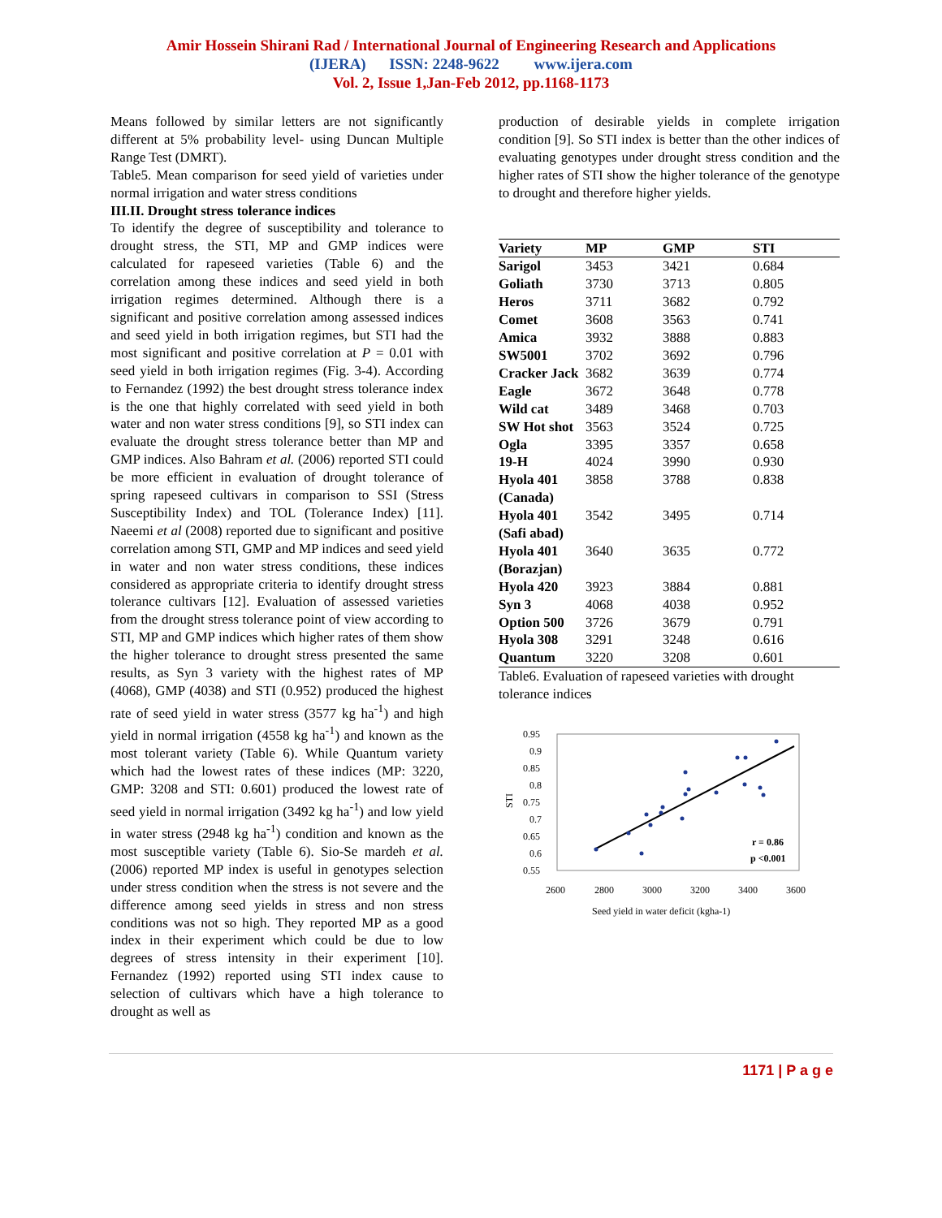Amir Hossein Shirani Rad / International Journal of Engineering Research and Applications
(IJERA) ISSN: 2248-9622 www.ijera.com
Vol. 2, Issue 1,Jan-Feb 2012, pp.1168-1173
Means followed by similar letters are not significantly different at 5% probability level- using Duncan Multiple Range Test (DMRT).
Table5. Mean comparison for seed yield of varieties under normal irrigation and water stress conditions
III.II. Drought stress tolerance indices
To identify the degree of susceptibility and tolerance to drought stress, the STI, MP and GMP indices were calculated for rapeseed varieties (Table 6) and the correlation among these indices and seed yield in both irrigation regimes determined. Although there is a significant and positive correlation among assessed indices and seed yield in both irrigation regimes, but STI had the most significant and positive correlation at P = 0.01 with seed yield in both irrigation regimes (Fig. 3-4). According to Fernandez (1992) the best drought stress tolerance index is the one that highly correlated with seed yield in both water and non water stress conditions [9], so STI index can evaluate the drought stress tolerance better than MP and GMP indices. Also Bahram et al. (2006) reported STI could be more efficient in evaluation of drought tolerance of spring rapeseed cultivars in comparison to SSI (Stress Susceptibility Index) and TOL (Tolerance Index) [11]. Naeemi et al (2008) reported due to significant and positive correlation among STI, GMP and MP indices and seed yield in water and non water stress conditions, these indices considered as appropriate criteria to identify drought stress tolerance cultivars [12]. Evaluation of assessed varieties from the drought stress tolerance point of view according to STI, MP and GMP indices which higher rates of them show the higher tolerance to drought stress presented the same results, as Syn 3 variety with the highest rates of MP (4068), GMP (4038) and STI (0.952) produced the highest rate of seed yield in water stress (3577 kg ha<sup>-1</sup>) and high yield in normal irrigation (4558 kg ha<sup>-1</sup>) and known as the most tolerant variety (Table 6). While Quantum variety which had the lowest rates of these indices (MP: 3220, GMP: 3208 and STI: 0.601) produced the lowest rate of seed yield in normal irrigation (3492 kg ha<sup>-1</sup>) and low yield in water stress (2948 kg ha<sup>-1</sup>) condition and known as the most susceptible variety (Table 6). Sio-Se mardeh et al. (2006) reported MP index is useful in genotypes selection under stress condition when the stress is not severe and the difference among seed yields in stress and non stress conditions was not so high. They reported MP as a good index in their experiment which could be due to low degrees of stress intensity in their experiment [10]. Fernandez (1992) reported using STI index cause to selection of cultivars which have a high tolerance to drought as well as
production of desirable yields in complete irrigation condition [9]. So STI index is better than the other indices of evaluating genotypes under drought stress condition and the higher rates of STI show the higher tolerance of the genotype to drought and therefore higher yields.
| Variety | MP | GMP | STI |
| --- | --- | --- | --- |
| Sarigol | 3453 | 3421 | 0.684 |
| Goliath | 3730 | 3713 | 0.805 |
| Heros | 3711 | 3682 | 0.792 |
| Comet | 3608 | 3563 | 0.741 |
| Amica | 3932 | 3888 | 0.883 |
| SW5001 | 3702 | 3692 | 0.796 |
| Cracker Jack | 3682 | 3639 | 0.774 |
| Eagle | 3672 | 3648 | 0.778 |
| Wild cat | 3489 | 3468 | 0.703 |
| SW Hot shot | 3563 | 3524 | 0.725 |
| Ogla | 3395 | 3357 | 0.658 |
| 19-H | 4024 | 3990 | 0.930 |
| Hyola 401 (Canada) | 3858 | 3788 | 0.838 |
| Hyola 401 (Safi abad) | 3542 | 3495 | 0.714 |
| Hyola 401 (Borazjan) | 3640 | 3635 | 0.772 |
| Hyola 420 | 3923 | 3884 | 0.881 |
| Syn 3 | 4068 | 4038 | 0.952 |
| Option 500 | 3726 | 3679 | 0.791 |
| Hyola 308 | 3291 | 3248 | 0.616 |
| Quantum | 3220 | 3208 | 0.601 |
Table6. Evaluation of rapeseed varieties with drought tolerance indices
0.95
0.9
0.85
0.8
0.75
0.7
0.65
0.6
0.55
STI
2600
2800
3000
3200
3400
3600
Seed yield in water deficit (kgha-1)
r = 0.86
p <0.001
1171 | P a g e